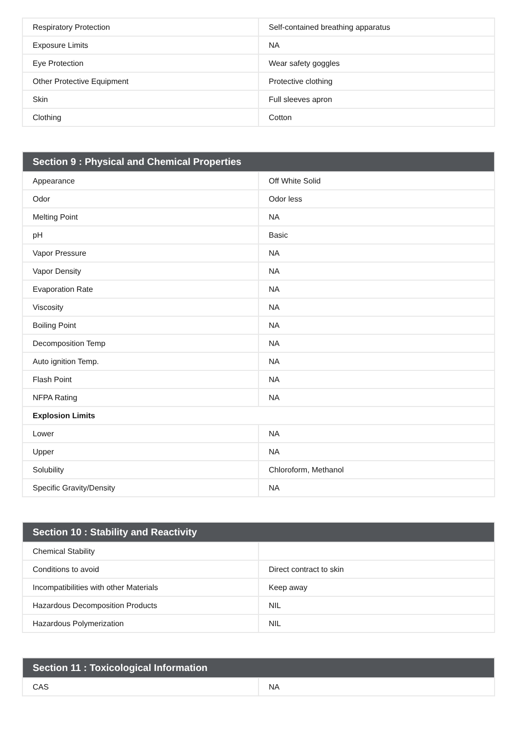| Respiratory Protection | Self-contained breathing apparatus |
| Exposure Limits | NA |
| Eye Protection | Wear safety goggles |
| Other Protective Equipment | Protective clothing |
| Skin | Full sleeves apron |
| Clothing | Cotton |
| Section 9 : Physical and Chemical Properties | |
| --- | --- |
| Appearance | Off White Solid |
| Odor | Odor less |
| Melting Point | NA |
| pH | Basic |
| Vapor Pressure | NA |
| Vapor Density | NA |
| Evaporation Rate | NA |
| Viscosity | NA |
| Boiling Point | NA |
| Decomposition Temp | NA |
| Auto ignition Temp. | NA |
| Flash Point | NA |
| NFPA Rating | NA |
| Explosion Limits | |
| Lower | NA |
| Upper | NA |
| Solubility | Chloroform, Methanol |
| Specific Gravity/Density | NA |
| Section 10 : Stability and Reactivity | |
| --- | --- |
| Chemical Stability | |
| Conditions to avoid | Direct contract to skin |
| Incompatibilities with other Materials | Keep away |
| Hazardous Decomposition Products | NIL |
| Hazardous Polymerization | NIL |
| Section 11 : Toxicological Information | |
| --- | --- |
| CAS | NA |